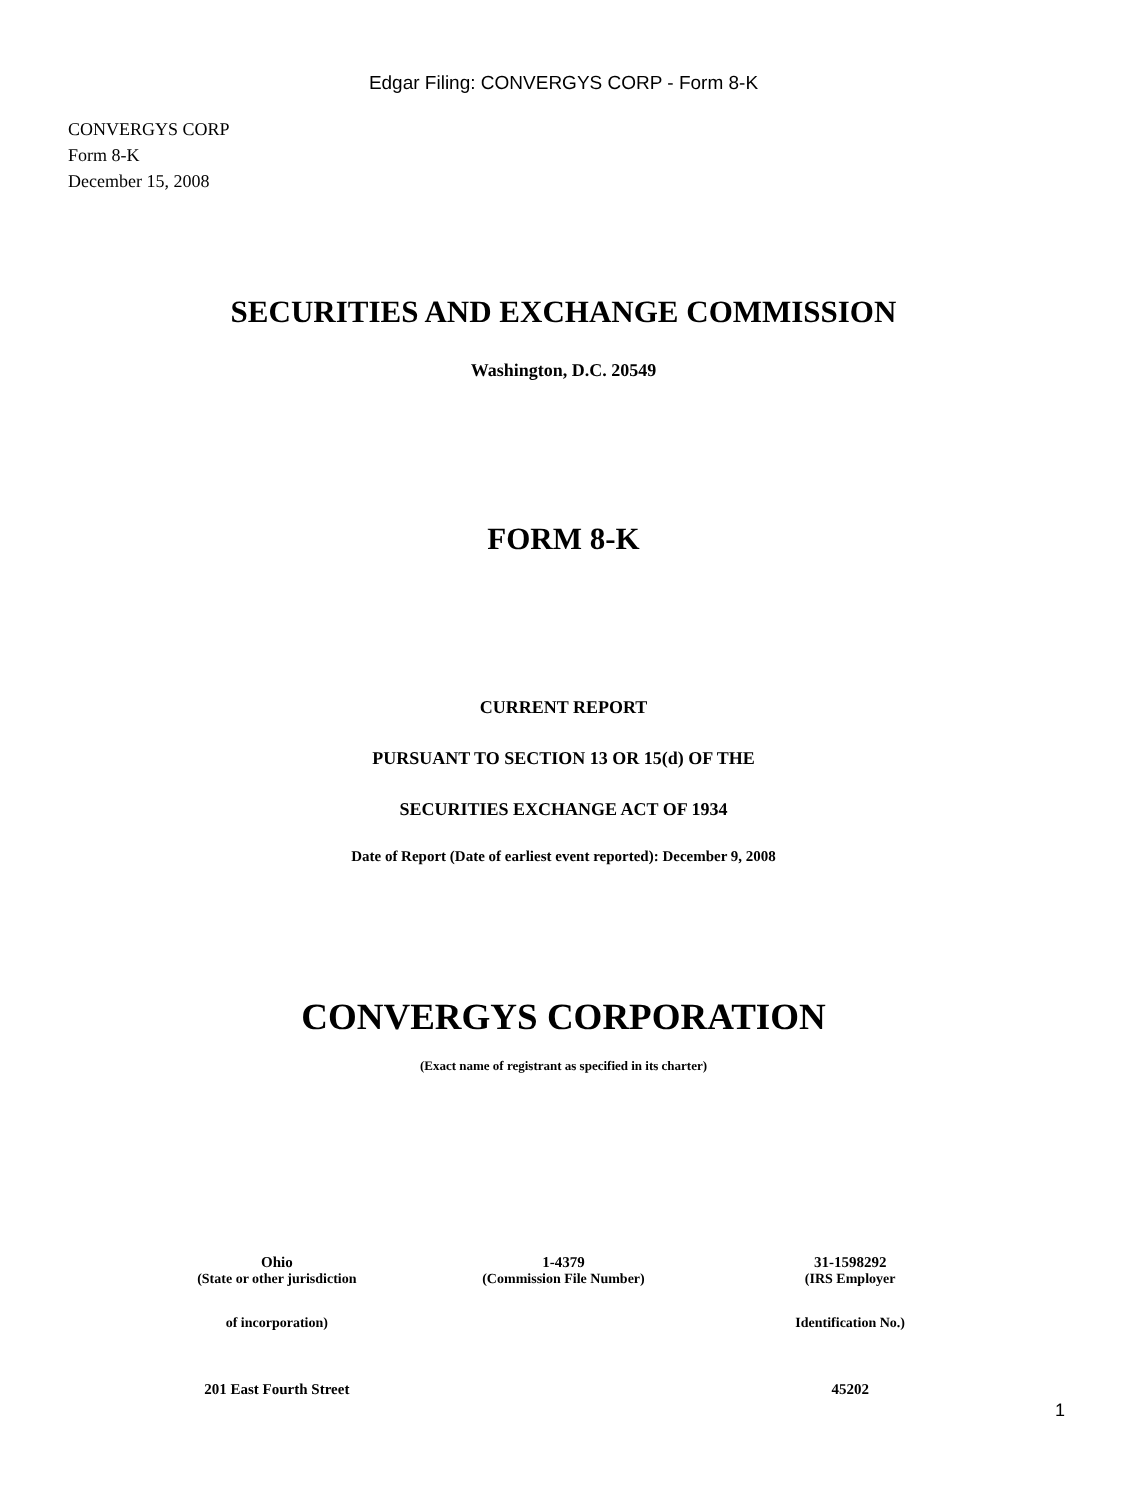Edgar Filing: CONVERGYS CORP - Form 8-K
CONVERGYS CORP
Form 8-K
December 15, 2008
SECURITIES AND EXCHANGE COMMISSION
Washington, D.C. 20549
FORM 8-K
CURRENT REPORT
PURSUANT TO SECTION 13 OR 15(d) OF THE
SECURITIES EXCHANGE ACT OF 1934
Date of Report (Date of earliest event reported): December 9, 2008
CONVERGYS CORPORATION
(Exact name of registrant as specified in its charter)
| Ohio | 1-4379 | 31-1598292 |
| (State or other jurisdiction | (Commission File Number) | (IRS Employer |
| of incorporation) | | Identification No.) |
| 201 East Fourth Street | | 45202 |
1